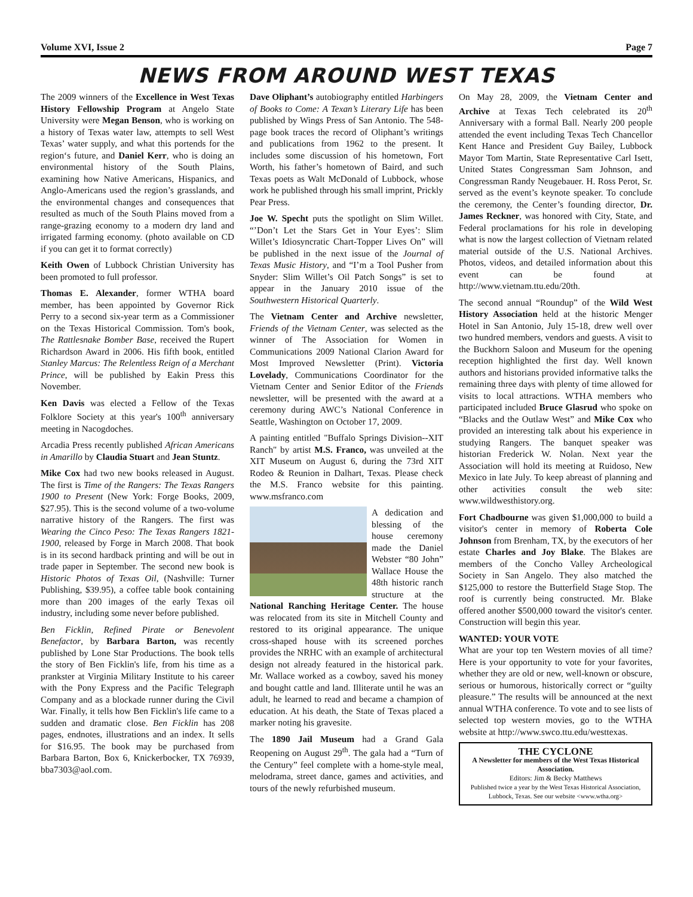Volume XVI, Issue 2 Page 7
NEWS FROM AROUND WEST TEXAS
The 2009 winners of the Excellence in West Texas History Fellowship Program at Angelo State University were Megan Benson, who is working on a history of Texas water law, attempts to sell West Texas’ water supply, and what this portends for the region‘s future, and Daniel Kerr, who is doing an environmental history of the South Plains, examining how Native Americans, Hispanics, and Anglo-Americans used the region’s grasslands, and the environmental changes and consequences that resulted as much of the South Plains moved from a range-grazing economy to a modern dry land and irrigated farming economy. (photo available on CD if you can get it to format correctly)
Keith Owen of Lubbock Christian University has been promoted to full professor.
Thomas E. Alexander, former WTHA board member, has been appointed by Governor Rick Perry to a second six-year term as a Commissioner on the Texas Historical Commission. Tom's book, The Rattlesnake Bomber Base, received the Rupert Richardson Award in 2006. His fifth book, entitled Stanley Marcus: The Relentless Reign of a Merchant Prince, will be published by Eakin Press this November.
Ken Davis was elected a Fellow of the Texas Folklore Society at this year's 100<sup>th</sup> anniversary meeting in Nacogdoches.
Arcadia Press recently published African Americans in Amarillo by Claudia Stuart and Jean Stuntz.
Mike Cox had two new books released in August. The first is Time of the Rangers: The Texas Rangers 1900 to Present (New York: Forge Books, 2009, $27.95). This is the second volume of a two-volume narrative history of the Rangers. The first was Wearing the Cinco Peso: The Texas Rangers 1821-1900, released by Forge in March 2008. That book is in its second hardback printing and will be out in trade paper in September. The second new book is Historic Photos of Texas Oil, (Nashville: Turner Publishing, $39.95), a coffee table book containing more than 200 images of the early Texas oil industry, including some never before published.
Ben Ficklin, Refined Pirate or Benevolent Benefactor, by Barbara Barton, was recently published by Lone Star Productions. The book tells the story of Ben Ficklin's life, from his time as a prankster at Virginia Military Institute to his career with the Pony Express and the Pacific Telegraph Company and as a blockade runner during the Civil War. Finally, it tells how Ben Ficklin's life came to a sudden and dramatic close. Ben Ficklin has 208 pages, endnotes, illustrations and an index. It sells for $16.95. The book may be purchased from Barbara Barton, Box 6, Knickerbocker, TX 76939, bba7303@aol.com.
Dave Oliphant’s autobiography entitled Harbingers of Books to Come: A Texan’s Literary Life has been published by Wings Press of San Antonio. The 548-page book traces the record of Oliphant’s writings and publications from 1962 to the present. It includes some discussion of his hometown, Fort Worth, his father’s hometown of Baird, and such Texas poets as Walt McDonald of Lubbock, whose work he published through his small imprint, Prickly Pear Press.
Joe W. Specht puts the spotlight on Slim Willet. “’Don’t Let the Stars Get in Your Eyes’: Slim Willet’s Idiosyncratic Chart-Topper Lives On” will be published in the next issue of the Journal of Texas Music History, and “I’m a Tool Pusher from Snyder: Slim Willet’s Oil Patch Songs” is set to appear in the January 2010 issue of the Southwestern Historical Quarterly.
The Vietnam Center and Archive newsletter, Friends of the Vietnam Center, was selected as the winner of The Association for Women in Communications 2009 National Clarion Award for Most Improved Newsletter (Print). Victoria Lovelady, Communications Coordinator for the Vietnam Center and Senior Editor of the Friends newsletter, will be presented with the award at a ceremony during AWC’s National Conference in Seattle, Washington on October 17, 2009.
A painting entitled "Buffalo Springs Division--XIT Ranch" by artist M.S. Franco, was unveiled at the XIT Museum on August 6, during the 73rd XIT Rodeo & Reunion in Dalhart, Texas. Please check the M.S. Franco website for this painting. www.msfranco.com
A dedication and blessing of the house ceremony made the Daniel Webster “80 John” Wallace House the 48th historic ranch structure at the National Ranching Heritage Center. The house was relocated from its site in Mitchell County and restored to its original appearance. The unique cross-shaped house with its screened porches provides the NRHC with an example of architectural design not already featured in the historical park. Mr. Wallace worked as a cowboy, saved his money and bought cattle and land. Illiterate until he was an adult, he learned to read and became a champion of education. At his death, the State of Texas placed a marker noting his gravesite.
The 1890 Jail Museum had a Grand Gala Reopening on August 29<sup>th</sup>. The gala had a “Turn of the Century” feel complete with a home-style meal, melodrama, street dance, games and activities, and tours of the newly refurbished museum.
On May 28, 2009, the Vietnam Center and Archive at Texas Tech celebrated its 20<sup>th</sup> Anniversary with a formal Ball. Nearly 200 people attended the event including Texas Tech Chancellor Kent Hance and President Guy Bailey, Lubbock Mayor Tom Martin, State Representative Carl Isett, United States Congressman Sam Johnson, and Congressman Randy Neugebauer. H. Ross Perot, Sr. served as the event’s keynote speaker. To conclude the ceremony, the Center’s founding director, Dr. James Reckner, was honored with City, State, and Federal proclamations for his role in developing what is now the largest collection of Vietnam related material outside of the U.S. National Archives. Photos, videos, and detailed information about this event can be found at http://www.vietnam.ttu.edu/20th.
The second annual “Roundup” of the Wild West History Association held at the historic Menger Hotel in San Antonio, July 15-18, drew well over two hundred members, vendors and guests. A visit to the Buckhorn Saloon and Museum for the opening reception highlighted the first day. Well known authors and historians provided informative talks the remaining three days with plenty of time allowed for visits to local attractions. WTHA members who participated included Bruce Glasrud who spoke on “Blacks and the Outlaw West” and Mike Cox who provided an interesting talk about his experience in studying Rangers. The banquet speaker was historian Frederick W. Nolan. Next year the Association will hold its meeting at Ruidoso, New Mexico in late July. To keep abreast of planning and other activities consult the web site: www.wildwesthistory.org.
Fort Chadbourne was given $1,000,000 to build a visitor's center in memory of Roberta Cole Johnson from Brenham, TX, by the executors of her estate Charles and Joy Blake. The Blakes are members of the Concho Valley Archeological Society in San Angelo. They also matched the $125,000 to restore the Butterfield Stage Stop. The roof is currently being constructed. Mr. Blake offered another $500,000 toward the visitor's center. Construction will begin this year.
WANTED: YOUR VOTE
What are your top ten Western movies of all time? Here is your opportunity to vote for your favorites, whether they are old or new, well-known or obscure, serious or humorous, historically correct or “guilty pleasure.” The results will be announced at the next annual WTHA conference. To vote and to see lists of selected top western movies, go to the WTHA website at http://www.swco.ttu.edu/westtexas.
THE CYCLONE
A Newsletter for members of the West Texas Historical Association.
Editors: Jim & Becky Matthews
Published twice a year by the West Texas Historical Association, Lubbock, Texas. See our website <www.wtha.org>